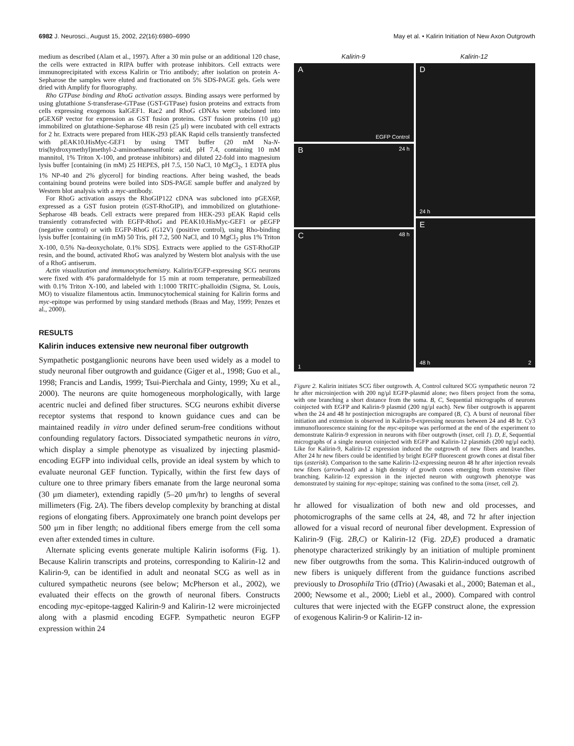6982 J. Neurosci., August 15, 2002, 22(16):6980–6990
May et al. • Kalirin Initiation of New Axon Outgrowth
medium as described (Alam et al., 1997). After a 30 min pulse or an additional 120 chase, the cells were extracted in RIPA buffer with protease inhibitors. Cell extracts were immunoprecipitated with excess Kalirin or Trio antibody; after isolation on protein A-Sepharose the samples were eluted and fractionated on 5% SDS-PAGE gels. Gels were dried with Amplify for fluorography.
Rho GTPase binding and RhoG activation assays. Binding assays were performed by using glutathione S-transferase-GTPase (GST-GTPase) fusion proteins and extracts from cells expressing exogenous kalGEF1. Rac2 and RhoG cDNAs were subcloned into pGEX6P vector for expression as GST fusion proteins. GST fusion proteins (10 μg) immobilized on glutathione-Sepharose 4B resin (25 μl) were incubated with cell extracts for 2 hr. Extracts were prepared from HEK-293 pEAK Rapid cells transiently transfected with pEAK10.HisMyc-GEF1 by using TMT buffer (20 mM Na-N-tris(hydroxymethyl)methyl-2-aminoethanesulfonic acid, pH 7.4, containing 10 mM mannitol, 1% Triton X-100, and protease inhibitors) and diluted 22-fold into magnesium lysis buffer [containing (in mM) 25 HEPES, pH 7.5, 150 NaCl, 10 MgCl<sub>2</sub>, 1 EDTA plus 1% NP-40 and 2% glycerol] for binding reactions. After being washed, the beads containing bound proteins were boiled into SDS-PAGE sample buffer and analyzed by Western blot analysis with a myc-antibody.
For RhoG activation assays the RhoGIP122 cDNA was subcloned into pGEX6P, expressed as a GST fusion protein (GST-RhoGIP), and immobilized on glutathione-Sepharose 4B beads. Cell extracts were prepared from HEK-293 pEAK Rapid cells transiently cotransfected with EGFP-RhoG and PEAK10.HisMyc-GEF1 or pEGFP (negative control) or with EGFP-RhoG (G12V) (positive control), using Rho-binding lysis buffer [containing (in mM) 50 Tris, pH 7.2, 500 NaCl, and 10 MgCl<sub>2</sub> plus 1% Triton X-100, 0.5% Na-deoxycholate, 0.1% SDS]. Extracts were applied to the GST-RhoGIP resin, and the bound, activated RhoG was analyzed by Western blot analysis with the use of a RhoG antiserum.
Actin visualization and immunocytochemistry. Kalirin/EGFP-expressing SCG neurons were fixed with 4% paraformaldehyde for 15 min at room temperature, permeabilized with 0.1% Triton X-100, and labeled with 1:1000 TRITC-phalloidin (Sigma, St. Louis, MO) to visualize filamentous actin. Immunocytochemical staining for Kalirin forms and myc-epitope was performed by using standard methods (Braas and May, 1999; Penzes et al., 2000).
RESULTS
Kalirin induces extensive new neuronal fiber outgrowth
Sympathetic postganglionic neurons have been used widely as a model to study neuronal fiber outgrowth and guidance (Giger et al., 1998; Guo et al., 1998; Francis and Landis, 1999; Tsui-Pierchala and Ginty, 1999; Xu et al., 2000). The neurons are quite homogeneous morphologically, with large acentric nuclei and defined fiber structures. SCG neurons exhibit diverse receptor systems that respond to known guidance cues and can be maintained readily in vitro under defined serum-free conditions without confounding regulatory factors. Dissociated sympathetic neurons in vitro, which display a simple phenotype as visualized by injecting plasmid-encoding EGFP into individual cells, provide an ideal system by which to evaluate neuronal GEF function. Typically, within the first few days of culture one to three primary fibers emanate from the large neuronal soma (30 μm diameter), extending rapidly (5–20 μm/hr) to lengths of several millimeters (Fig. 2A). The fibers develop complexity by branching at distal regions of elongating fibers. Approximately one branch point develops per 500 μm in fiber length; no additional fibers emerge from the cell soma even after extended times in culture.
Alternate splicing events generate multiple Kalirin isoforms (Fig. 1). Because Kalirin transcripts and proteins, corresponding to Kalirin-12 and Kalirin-9, can be identified in adult and neonatal SCG as well as in cultured sympathetic neurons (see below; McPherson et al., 2002), we evaluated their effects on the growth of neuronal fibers. Constructs encoding myc-epitope-tagged Kalirin-9 and Kalirin-12 were microinjected along with a plasmid encoding EGFP. Sympathetic neuron EGFP expression within 24
Kalirin-9 Kalirin-12
A
EGFP Control
B 24 h
C 48 h
1
D
24 h
E
48 h 2
Figure 2. Kalirin initiates SCG fiber outgrowth. A, Control cultured SCG sympathetic neuron 72 hr after microinjection with 200 ng/μl EGFP-plasmid alone; two fibers project from the soma, with one branching a short distance from the soma. B, C, Sequential micrographs of neurons coinjected with EGFP and Kalirin-9 plasmid (200 ng/μl each). New fiber outgrowth is apparent when the 24 and 48 hr postinjection micrographs are compared (B, C). A burst of neuronal fiber initiation and extension is observed in Kalirin-9-expressing neurons between 24 and 48 hr. Cy3 immunofluorescence staining for the myc-epitope was performed at the end of the experiment to demonstrate Kalirin-9 expression in neurons with fiber outgrowth (inset, cell 1). D, E, Sequential micrographs of a single neuron coinjected with EGFP and Kalirin-12 plasmids (200 ng/μl each). Like for Kalirin-9, Kalirin-12 expression induced the outgrowth of new fibers and branches. After 24 hr new fibers could be identified by bright EGFP fluorescent growth cones at distal fiber tips (asterisk). Comparison to the same Kalirin-12-expressing neuron 48 hr after injection reveals new fibers (arrowhead) and a high density of growth cones emerging from extensive fiber branching. Kalirin-12 expression in the injected neuron with outgrowth phenotype was demonstrated by staining for myc-epitope; staining was confined to the soma (inset, cell 2).
hr allowed for visualization of both new and old processes, and photomicrographs of the same cells at 24, 48, and 72 hr after injection allowed for a visual record of neuronal fiber development. Expression of Kalirin-9 (Fig. 2B,C) or Kalirin-12 (Fig. 2D,E) produced a dramatic phenotype characterized strikingly by an initiation of multiple prominent new fiber outgrowths from the soma. This Kalirin-induced outgrowth of new fibers is uniquely different from the guidance functions ascribed previously to Drosophila Trio (dTrio) (Awasaki et al., 2000; Bateman et al., 2000; Newsome et al., 2000; Liebl et al., 2000). Compared with control cultures that were injected with the EGFP construct alone, the expression of exogenous Kalirin-9 or Kalirin-12 in-